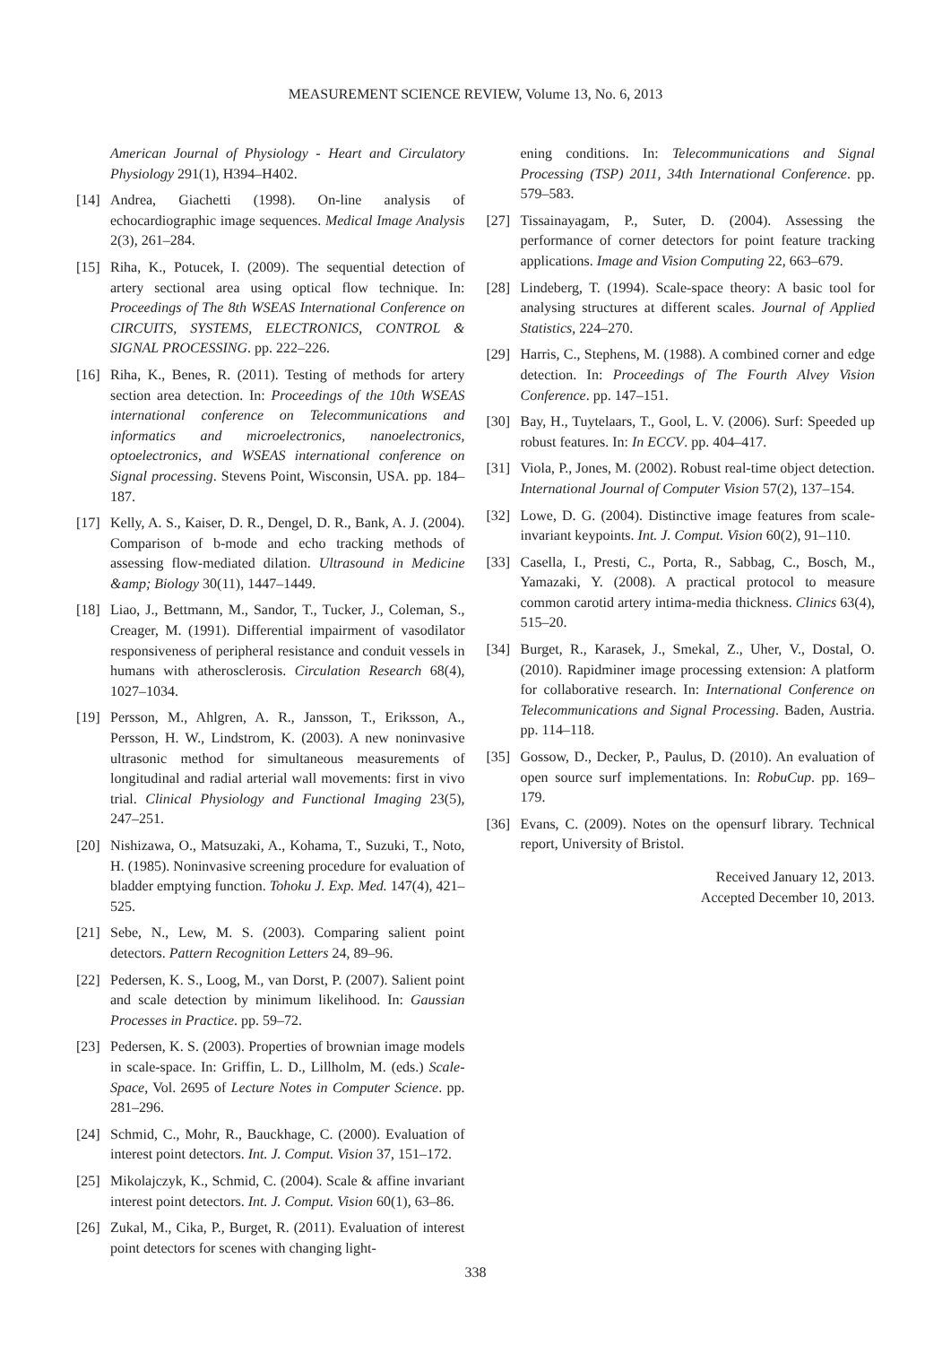MEASUREMENT SCIENCE REVIEW, Volume 13, No. 6, 2013
American Journal of Physiology - Heart and Circulatory Physiology 291(1), H394–H402.
[14]
Andrea, Giachetti (1998). On-line analysis of echocardiographic image sequences. Medical Image Analysis 2(3), 261–284.
[15]
Riha, K., Potucek, I. (2009). The sequential detection of artery sectional area using optical flow technique. In: Proceedings of The 8th WSEAS International Conference on CIRCUITS, SYSTEMS, ELECTRONICS, CONTROL & SIGNAL PROCESSING. pp. 222–226.
[16]
Riha, K., Benes, R. (2011). Testing of methods for artery section area detection. In: Proceedings of the 10th WSEAS international conference on Telecommunications and informatics and microelectronics, nanoelectronics, optoelectronics, and WSEAS international conference on Signal processing. Stevens Point, Wisconsin, USA. pp. 184–187.
[17]
Kelly, A. S., Kaiser, D. R., Dengel, D. R., Bank, A. J. (2004). Comparison of b-mode and echo tracking methods of assessing flow-mediated dilation. Ultrasound in Medicine &amp; Biology 30(11), 1447–1449.
[18]
Liao, J., Bettmann, M., Sandor, T., Tucker, J., Coleman, S., Creager, M. (1991). Differential impairment of vasodilator responsiveness of peripheral resistance and conduit vessels in humans with atherosclerosis. Circulation Research 68(4), 1027–1034.
[19]
Persson, M., Ahlgren, A. R., Jansson, T., Eriksson, A., Persson, H. W., Lindstrom, K. (2003). A new noninvasive ultrasonic method for simultaneous measurements of longitudinal and radial arterial wall movements: first in vivo trial. Clinical Physiology and Functional Imaging 23(5), 247–251.
[20]
Nishizawa, O., Matsuzaki, A., Kohama, T., Suzuki, T., Noto, H. (1985). Noninvasive screening procedure for evaluation of bladder emptying function. Tohoku J. Exp. Med. 147(4), 421–525.
[21]
Sebe, N., Lew, M. S. (2003). Comparing salient point detectors. Pattern Recognition Letters 24, 89–96.
[22]
Pedersen, K. S., Loog, M., van Dorst, P. (2007). Salient point and scale detection by minimum likelihood. In: Gaussian Processes in Practice. pp. 59–72.
[23]
Pedersen, K. S. (2003). Properties of brownian image models in scale-space. In: Griffin, L. D., Lillholm, M. (eds.) Scale-Space, Vol. 2695 of Lecture Notes in Computer Science. pp. 281–296.
[24]
Schmid, C., Mohr, R., Bauckhage, C. (2000). Evaluation of interest point detectors. Int. J. Comput. Vision 37, 151–172.
[25]
Mikolajczyk, K., Schmid, C. (2004). Scale & affine invariant interest point detectors. Int. J. Comput. Vision 60(1), 63–86.
[26]
Zukal, M., Cika, P., Burget, R. (2011). Evaluation of interest point detectors for scenes with changing light-
ening conditions. In: Telecommunications and Signal Processing (TSP) 2011, 34th International Conference. pp. 579–583.
[27]
Tissainayagam, P., Suter, D. (2004). Assessing the performance of corner detectors for point feature tracking applications. Image and Vision Computing 22, 663–679.
[28]
Lindeberg, T. (1994). Scale-space theory: A basic tool for analysing structures at different scales. Journal of Applied Statistics, 224–270.
[29]
Harris, C., Stephens, M. (1988). A combined corner and edge detection. In: Proceedings of The Fourth Alvey Vision Conference. pp. 147–151.
[30]
Bay, H., Tuytelaars, T., Gool, L. V. (2006). Surf: Speeded up robust features. In: In ECCV. pp. 404–417.
[31]
Viola, P., Jones, M. (2002). Robust real-time object detection. International Journal of Computer Vision 57(2), 137–154.
[32]
Lowe, D. G. (2004). Distinctive image features from scale-invariant keypoints. Int. J. Comput. Vision 60(2), 91–110.
[33]
Casella, I., Presti, C., Porta, R., Sabbag, C., Bosch, M., Yamazaki, Y. (2008). A practical protocol to measure common carotid artery intima-media thickness. Clinics 63(4), 515–20.
[34]
Burget, R., Karasek, J., Smekal, Z., Uher, V., Dostal, O. (2010). Rapidminer image processing extension: A platform for collaborative research. In: International Conference on Telecommunications and Signal Processing. Baden, Austria. pp. 114–118.
[35]
Gossow, D., Decker, P., Paulus, D. (2010). An evaluation of open source surf implementations. In: RobuCup. pp. 169–179.
[36]
Evans, C. (2009). Notes on the opensurf library. Technical report, University of Bristol.
Received January 12, 2013.
Accepted December 10, 2013.
338